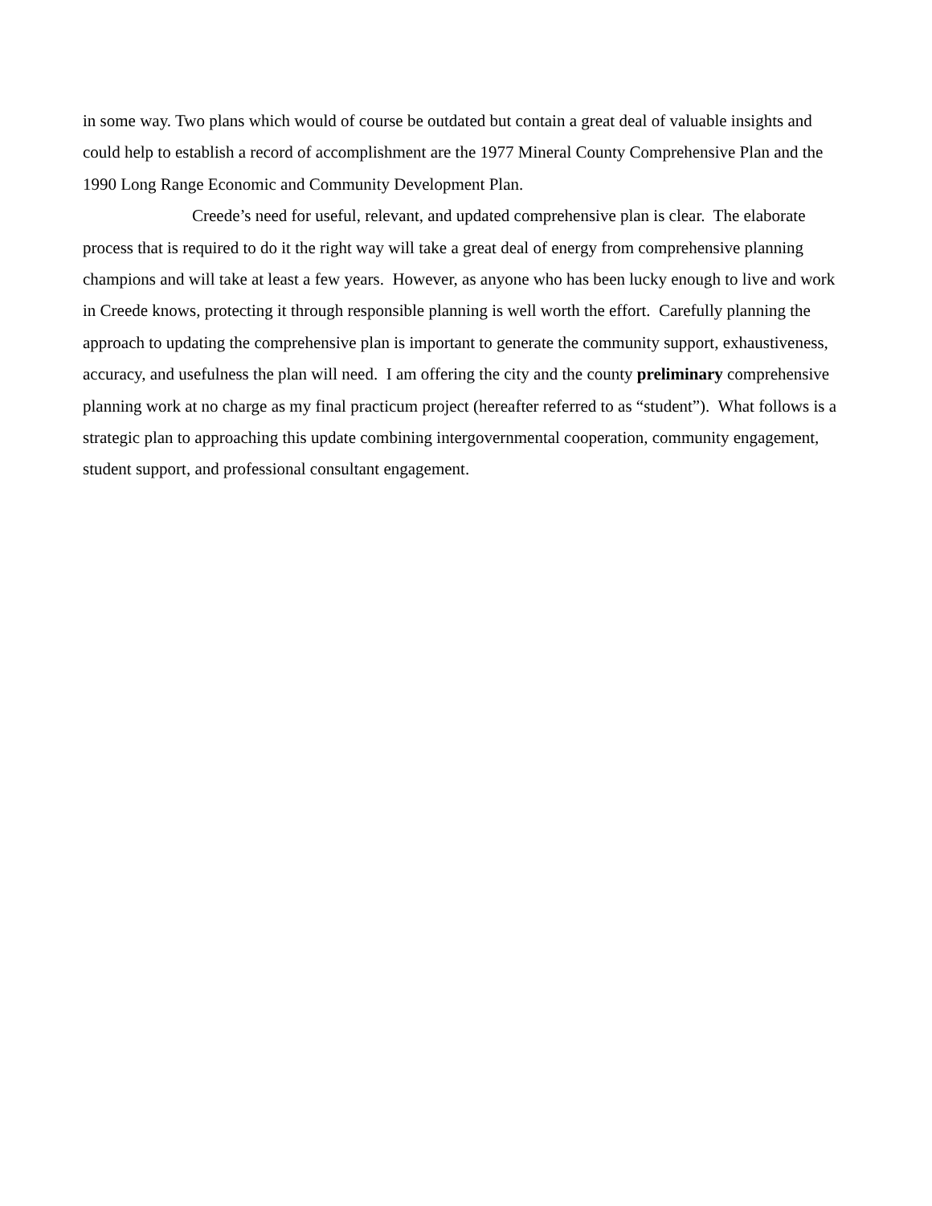in some way. Two plans which would of course be outdated but contain a great deal of valuable insights and could help to establish a record of accomplishment are the 1977 Mineral County Comprehensive Plan and the 1990 Long Range Economic and Community Development Plan.
Creede’s need for useful, relevant, and updated comprehensive plan is clear. The elaborate process that is required to do it the right way will take a great deal of energy from comprehensive planning champions and will take at least a few years. However, as anyone who has been lucky enough to live and work in Creede knows, protecting it through responsible planning is well worth the effort. Carefully planning the approach to updating the comprehensive plan is important to generate the community support, exhaustiveness, accuracy, and usefulness the plan will need. I am offering the city and the county preliminary comprehensive planning work at no charge as my final practicum project (hereafter referred to as “student”). What follows is a strategic plan to approaching this update combining intergovernmental cooperation, community engagement, student support, and professional consultant engagement.